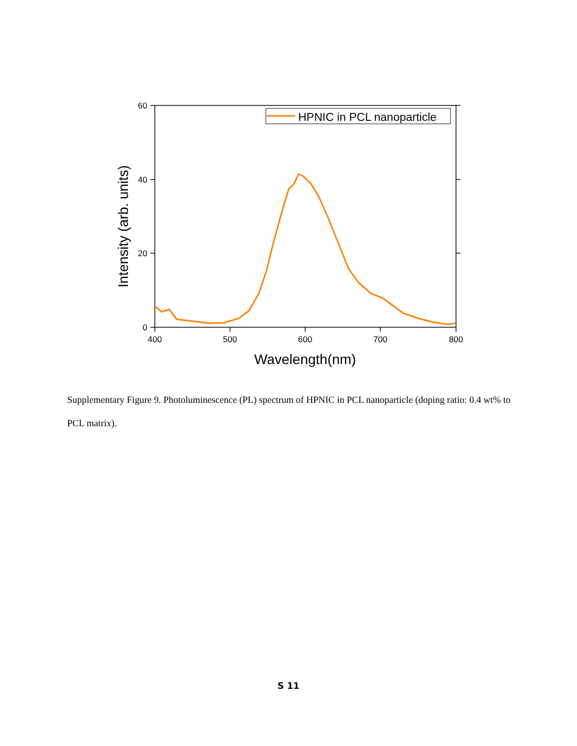60
40
20
0
400
500
600
700
800
Wavelength(nm)
Intensity (arb. units)
HPNIC in PCL nanoparticle
Supplementary Figure 9. Photoluminescence (PL) spectrum of HPNIC in PCL nanoparticle (doping ratio: 0.4 wt% to PCL matrix).
S 11